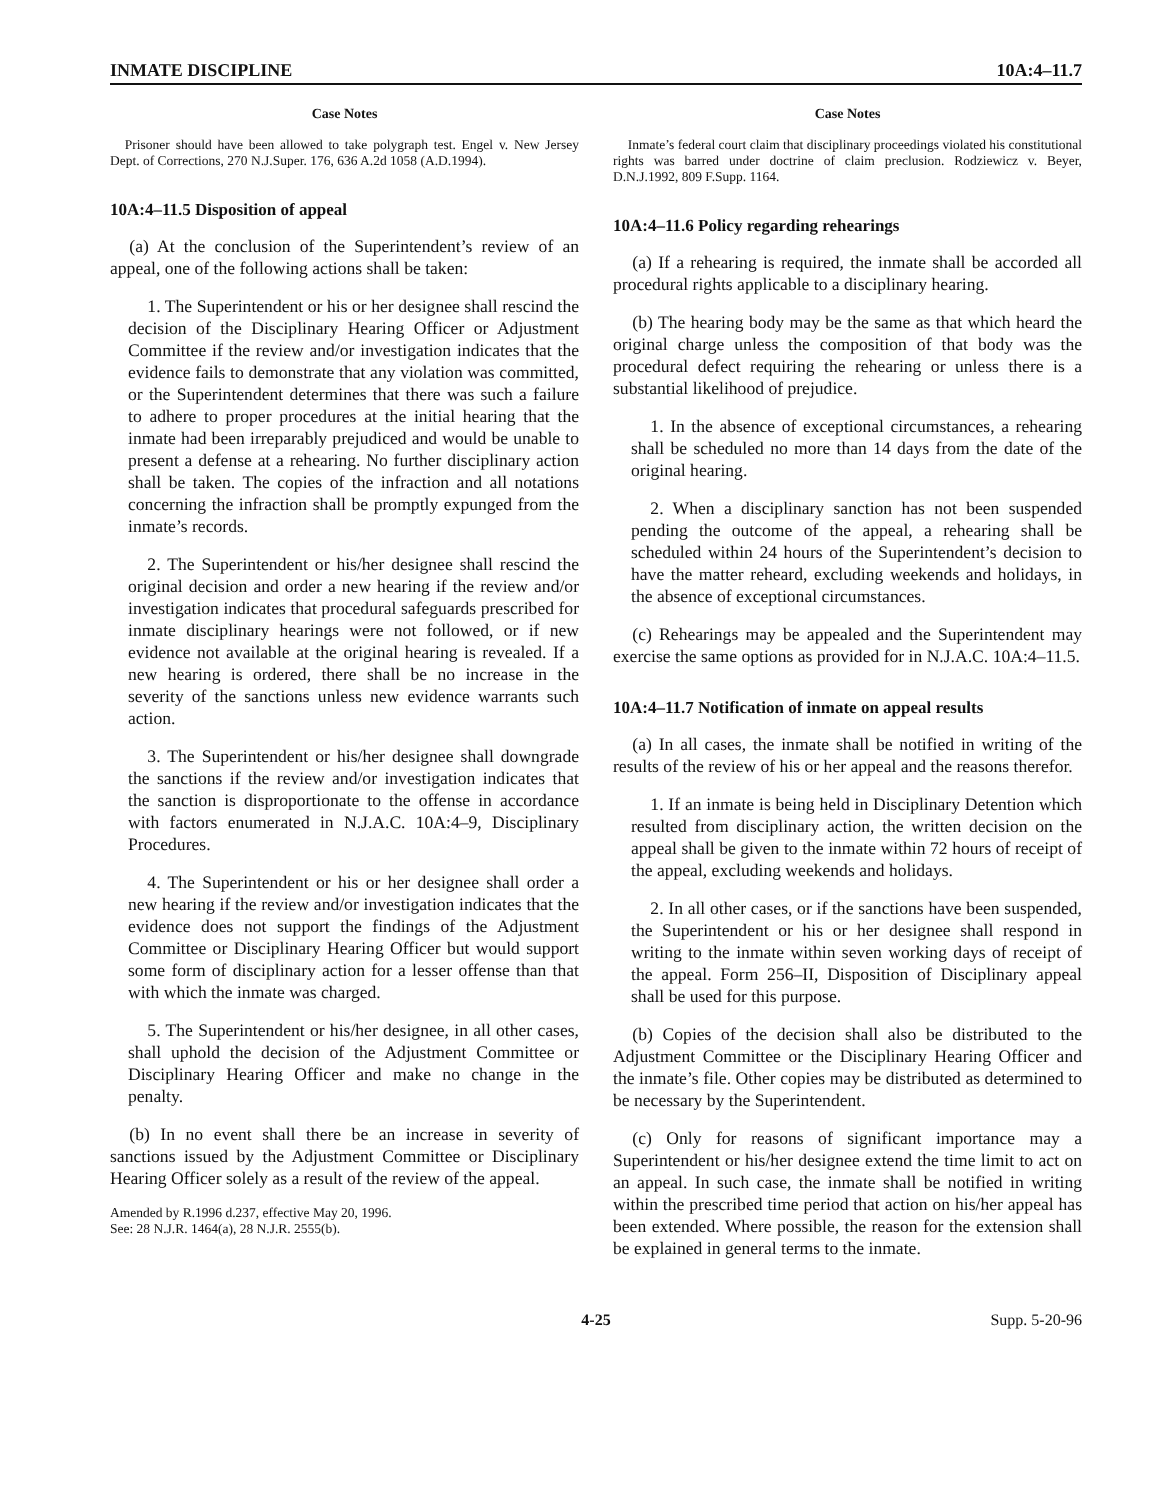INMATE DISCIPLINE 10A:4–11.7
Case Notes
Prisoner should have been allowed to take polygraph test. Engel v. New Jersey Dept. of Corrections, 270 N.J.Super. 176, 636 A.2d 1058 (A.D.1994).
10A:4–11.5 Disposition of appeal
(a) At the conclusion of the Superintendent’s review of an appeal, one of the following actions shall be taken:
1. The Superintendent or his or her designee shall rescind the decision of the Disciplinary Hearing Officer or Adjustment Committee if the review and/or investigation indicates that the evidence fails to demonstrate that any violation was committed, or the Superintendent determines that there was such a failure to adhere to proper procedures at the initial hearing that the inmate had been irreparably prejudiced and would be unable to present a defense at a rehearing. No further disciplinary action shall be taken. The copies of the infraction and all notations concerning the infraction shall be promptly expunged from the inmate’s records.
2. The Superintendent or his/her designee shall rescind the original decision and order a new hearing if the review and/or investigation indicates that procedural safeguards prescribed for inmate disciplinary hearings were not followed, or if new evidence not available at the original hearing is revealed. If a new hearing is ordered, there shall be no increase in the severity of the sanctions unless new evidence warrants such action.
3. The Superintendent or his/her designee shall downgrade the sanctions if the review and/or investigation indicates that the sanction is disproportionate to the offense in accordance with factors enumerated in N.J.A.C. 10A:4–9, Disciplinary Procedures.
4. The Superintendent or his or her designee shall order a new hearing if the review and/or investigation indicates that the evidence does not support the findings of the Adjustment Committee or Disciplinary Hearing Officer but would support some form of disciplinary action for a lesser offense than that with which the inmate was charged.
5. The Superintendent or his/her designee, in all other cases, shall uphold the decision of the Adjustment Committee or Disciplinary Hearing Officer and make no change in the penalty.
(b) In no event shall there be an increase in severity of sanctions issued by the Adjustment Committee or Disciplinary Hearing Officer solely as a result of the review of the appeal.
Amended by R.1996 d.237, effective May 20, 1996.
See: 28 N.J.R. 1464(a), 28 N.J.R. 2555(b).
Case Notes
Inmate’s federal court claim that disciplinary proceedings violated his constitutional rights was barred under doctrine of claim preclusion. Rodziewicz v. Beyer, D.N.J.1992, 809 F.Supp. 1164.
10A:4–11.6 Policy regarding rehearings
(a) If a rehearing is required, the inmate shall be accorded all procedural rights applicable to a disciplinary hearing.
(b) The hearing body may be the same as that which heard the original charge unless the composition of that body was the procedural defect requiring the rehearing or unless there is a substantial likelihood of prejudice.
1. In the absence of exceptional circumstances, a rehearing shall be scheduled no more than 14 days from the date of the original hearing.
2. When a disciplinary sanction has not been suspended pending the outcome of the appeal, a rehearing shall be scheduled within 24 hours of the Superintendent’s decision to have the matter reheard, excluding weekends and holidays, in the absence of exceptional circumstances.
(c) Rehearings may be appealed and the Superintendent may exercise the same options as provided for in N.J.A.C. 10A:4–11.5.
10A:4–11.7 Notification of inmate on appeal results
(a) In all cases, the inmate shall be notified in writing of the results of the review of his or her appeal and the reasons therefor.
1. If an inmate is being held in Disciplinary Detention which resulted from disciplinary action, the written decision on the appeal shall be given to the inmate within 72 hours of receipt of the appeal, excluding weekends and holidays.
2. In all other cases, or if the sanctions have been suspended, the Superintendent or his or her designee shall respond in writing to the inmate within seven working days of receipt of the appeal. Form 256–II, Disposition of Disciplinary appeal shall be used for this purpose.
(b) Copies of the decision shall also be distributed to the Adjustment Committee or the Disciplinary Hearing Officer and the inmate’s file. Other copies may be distributed as determined to be necessary by the Superintendent.
(c) Only for reasons of significant importance may a Superintendent or his/her designee extend the time limit to act on an appeal. In such case, the inmate shall be notified in writing within the prescribed time period that action on his/her appeal has been extended. Where possible, the reason for the extension shall be explained in general terms to the inmate.
4-25 Supp. 5-20-96